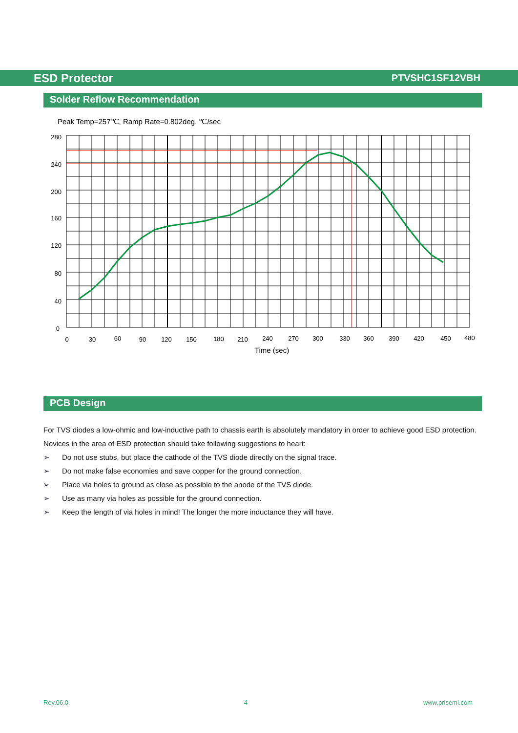ESD Protector
PTVSHC1SF12VBH
Solder Reflow Recommendation
Peak Temp=257℃, Ramp Rate=0.802deg. ℃/sec
280
240
200
160
120
80
40
0
0
30
60
90
120
150
180
210
240
270
300
330
360
390
420
450
480
Time (sec)
PCB Design
For TVS diodes a low-ohmic and low-inductive path to chassis earth is absolutely mandatory in order to achieve good ESD protection. Novices in the area of ESD protection should take following suggestions to heart:
➢ Do not use stubs, but place the cathode of the TVS diode directly on the signal trace.
➢ Do not make false economies and save copper for the ground connection.
➢ Place via holes to ground as close as possible to the anode of the TVS diode.
➢ Use as many via holes as possible for the ground connection.
➢ Keep the length of via holes in mind! The longer the more inductance they will have.
Rev.06.0 4 www.prisemi.com